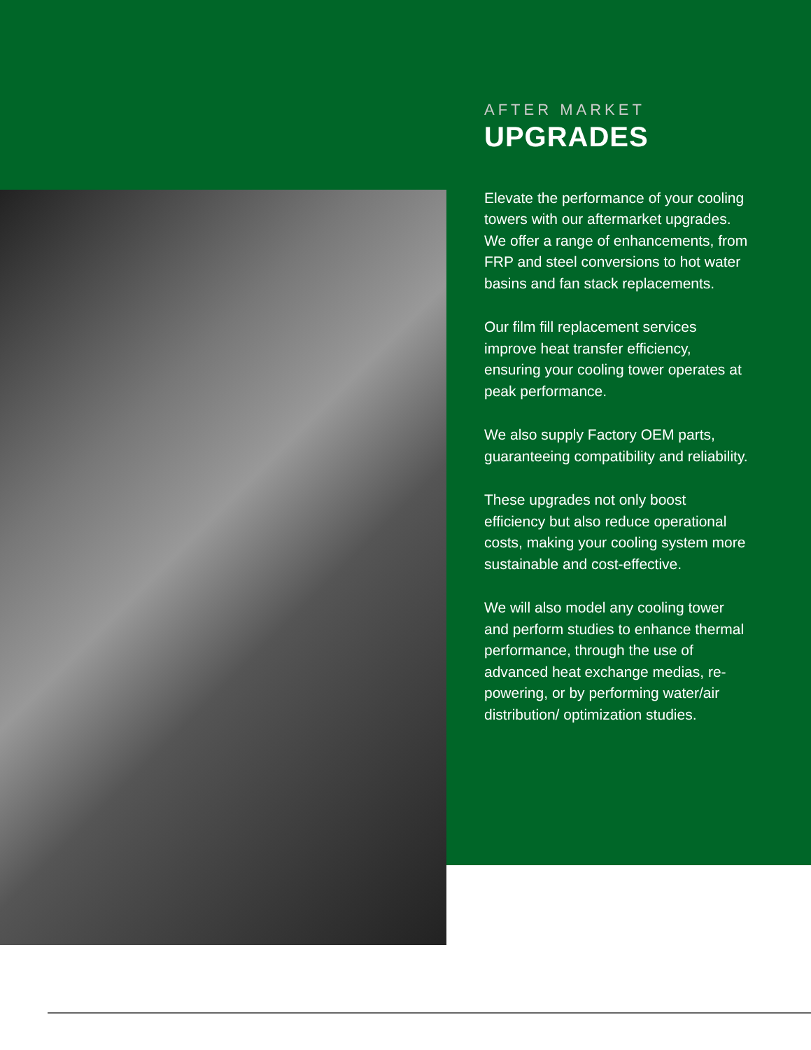AFTER MARKET
UPGRADES
Elevate the performance of your cooling towers with our aftermarket upgrades. We offer a range of enhancements, from FRP and steel conversions to hot water basins and fan stack replacements.
Our film fill replacement services improve heat transfer efficiency, ensuring your cooling tower operates at peak performance.
We also supply Factory OEM parts, guaranteeing compatibility and reliability.
These upgrades not only boost efficiency but also reduce operational costs, making your cooling system more sustainable and cost-effective.
We will also model any cooling tower and perform studies to enhance thermal performance, through the use of advanced heat exchange medias, re-powering, or by performing water/air distribution/ optimization studies.